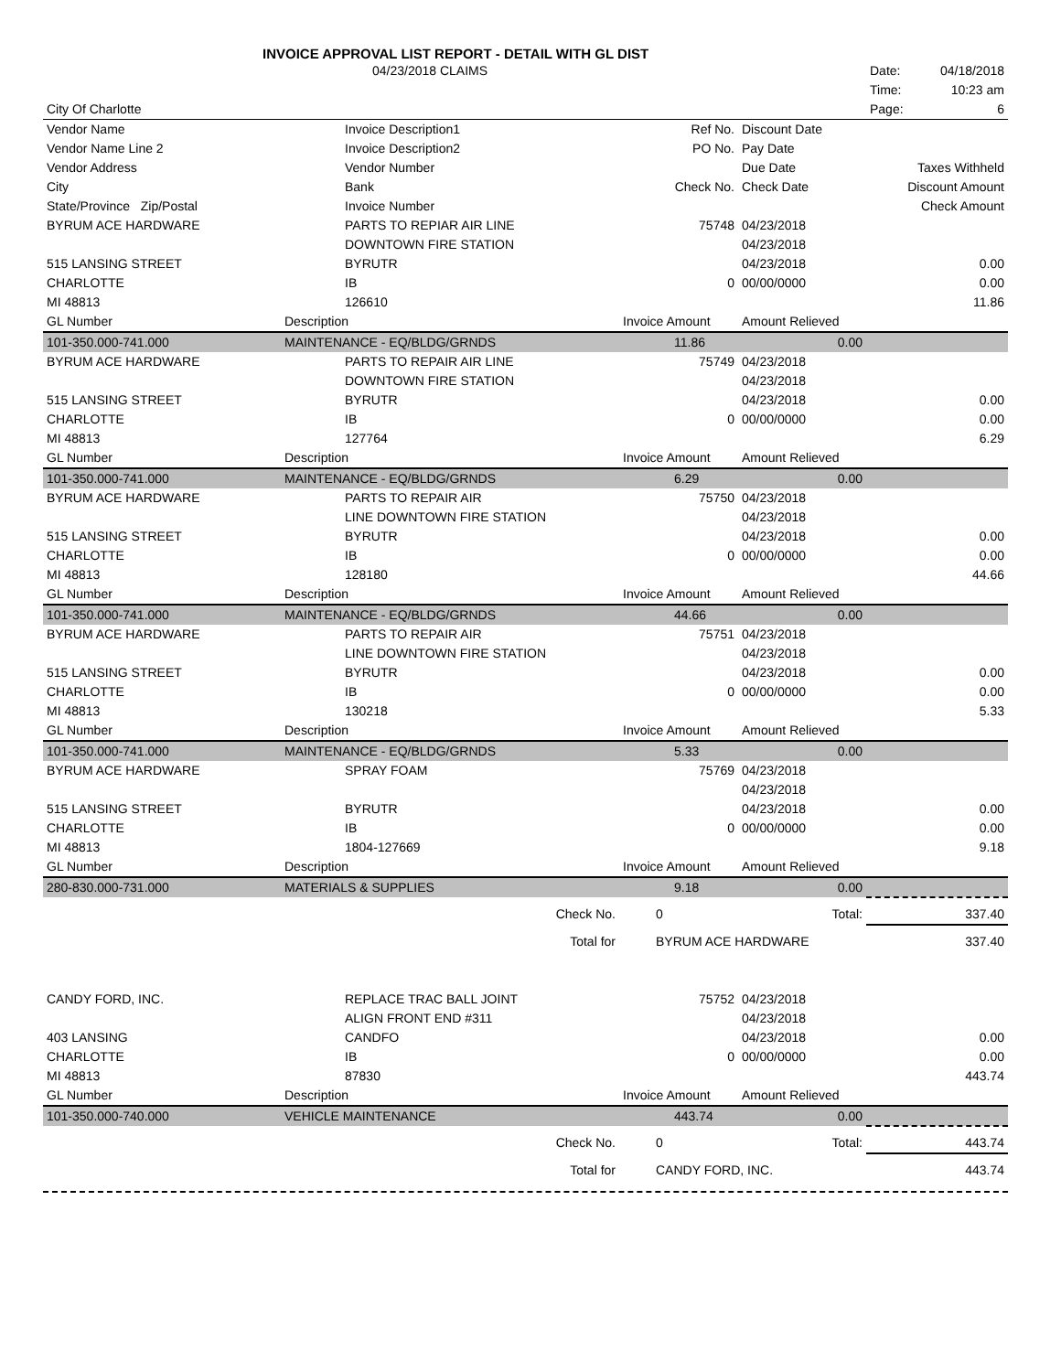INVOICE APPROVAL LIST REPORT - DETAIL WITH GL DIST
| | 04/23/2018 CLAIMS | | | | Date: 04/18/2018 |
| | | | | | Time: 10:23 am |
| City Of Charlotte | | | | | Page: 6 |
| Vendor Name | Invoice Description1 | | Ref No. | Discount Date | |
| Vendor Name Line 2 | Invoice Description2 | | PO No. | Pay Date | |
| Vendor Address | Vendor Number | | | Due Date | Taxes Withheld |
| City | Bank | | Check No. | Check Date | Discount Amount |
| State/Province Zip/Postal | Invoice Number | | | | Check Amount |
| BYRUM ACE HARDWARE | PARTS TO REPIAR AIR LINE | | 75748 | 04/23/2018 | |
| | DOWNTOWN FIRE STATION | | | 04/23/2018 | |
| 515 LANSING STREET | BYRUTR | | | 04/23/2018 | 0.00 |
| CHARLOTTE | IB | | 0 | 00/00/0000 | 0.00 |
| MI 48813 | 126610 | | | | 11.86 |
| GL Number | Description | | Invoice Amount | Amount Relieved | |
| 101-350.000-741.000 | MAINTENANCE - EQ/BLDG/GRNDS | | 11.86 | 0.00 | |
| BYRUM ACE HARDWARE | PARTS TO REPAIR AIR LINE | | 75749 | 04/23/2018 | |
| | DOWNTOWN FIRE STATION | | | 04/23/2018 | |
| 515 LANSING STREET | BYRUTR | | | 04/23/2018 | 0.00 |
| CHARLOTTE | IB | | 0 | 00/00/0000 | 0.00 |
| MI 48813 | 127764 | | | | 6.29 |
| GL Number | Description | | Invoice Amount | Amount Relieved | |
| 101-350.000-741.000 | MAINTENANCE - EQ/BLDG/GRNDS | | 6.29 | 0.00 | |
| BYRUM ACE HARDWARE | PARTS TO REPAIR AIR | | 75750 | 04/23/2018 | |
| | LINE DOWNTOWN FIRE STATION | | | 04/23/2018 | |
| 515 LANSING STREET | BYRUTR | | | 04/23/2018 | 0.00 |
| CHARLOTTE | IB | | 0 | 00/00/0000 | 0.00 |
| MI 48813 | 128180 | | | | 44.66 |
| GL Number | Description | | Invoice Amount | Amount Relieved | |
| 101-350.000-741.000 | MAINTENANCE - EQ/BLDG/GRNDS | | 44.66 | 0.00 | |
| BYRUM ACE HARDWARE | PARTS TO REPAIR AIR | | 75751 | 04/23/2018 | |
| | LINE DOWNTOWN FIRE STATION | | | 04/23/2018 | |
| 515 LANSING STREET | BYRUTR | | | 04/23/2018 | 0.00 |
| CHARLOTTE | IB | | 0 | 00/00/0000 | 0.00 |
| MI 48813 | 130218 | | | | 5.33 |
| GL Number | Description | | Invoice Amount | Amount Relieved | |
| 101-350.000-741.000 | MAINTENANCE - EQ/BLDG/GRNDS | | 5.33 | 0.00 | |
| BYRUM ACE HARDWARE | SPRAY FOAM | | 75769 | 04/23/2018 | |
| | | | | 04/23/2018 | |
| 515 LANSING STREET | BYRUTR | | | 04/23/2018 | 0.00 |
| CHARLOTTE | IB | | 0 | 00/00/0000 | 0.00 |
| MI 48813 | 1804-127669 | | | | 9.18 |
| GL Number | Description | | Invoice Amount | Amount Relieved | |
| 280-830.000-731.000 | MATERIALS & SUPPLIES | | 9.18 | 0.00 | |
| | | Check No. | 0 | Total: | 337.40 |
| | | Total for | BYRUM ACE HARDWARE | | 337.40 |
| CANDY FORD, INC. | REPLACE TRAC BALL JOINT | | 75752 | 04/23/2018 | |
| | ALIGN FRONT END #311 | | | 04/23/2018 | |
| 403 LANSING | CANDFO | | | 04/23/2018 | 0.00 |
| CHARLOTTE | IB | | 0 | 00/00/0000 | 0.00 |
| MI 48813 | 87830 | | | | 443.74 |
| GL Number | Description | | Invoice Amount | Amount Relieved | |
| 101-350.000-740.000 | VEHICLE MAINTENANCE | | 443.74 | 0.00 | |
| | | Check No. | 0 | Total: | 443.74 |
| | | Total for | CANDY FORD, INC. | | 443.74 |